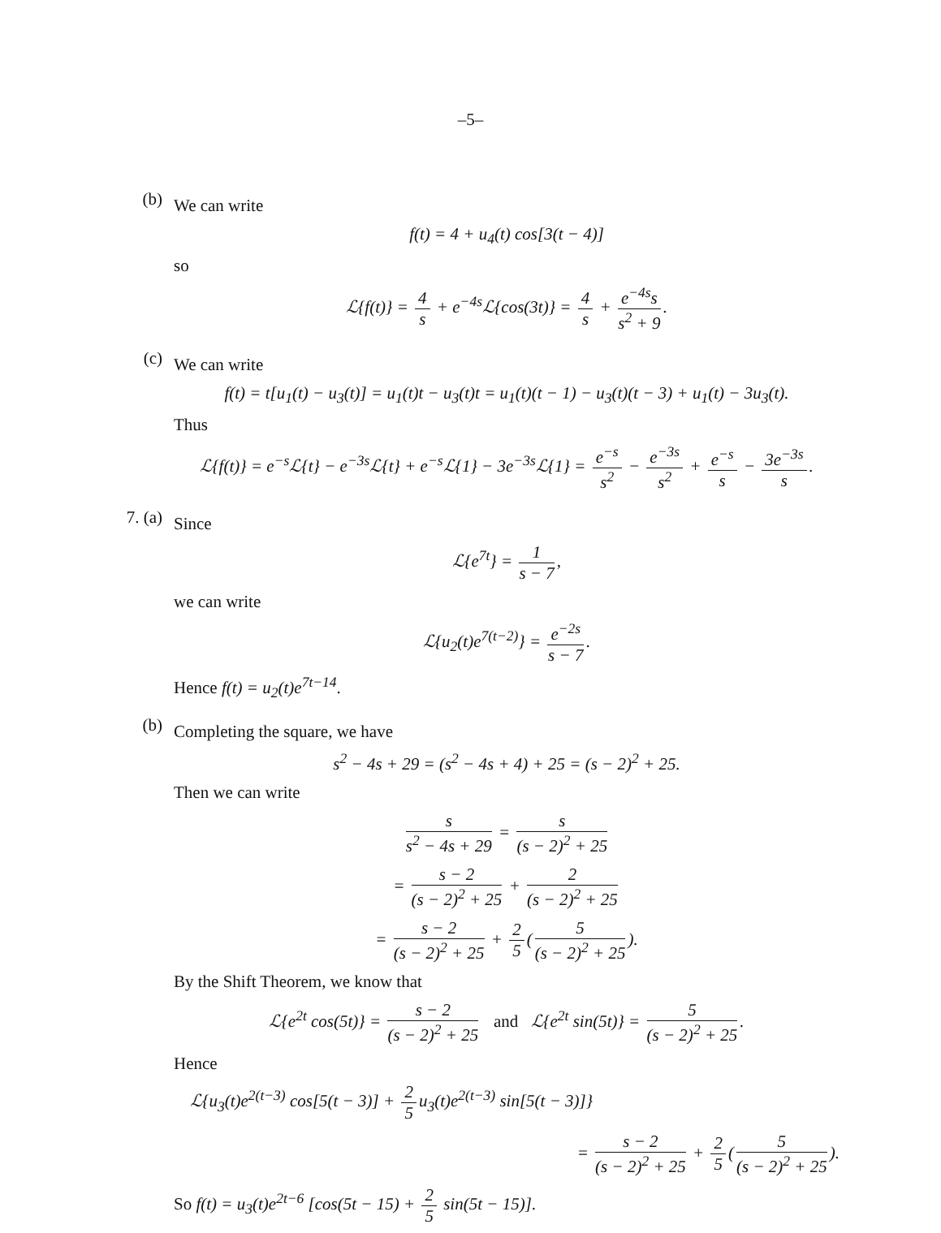–5–
(b)
We can write
f(t) = 4 + u<sub>4</sub>(t) cos[3(t − 4)]
so
ℒ{f(t)} = 4 s + e<sup>−4s</sup>ℒ{cos(3t)} = 4 s + e<sup>−4s</sup>s s<sup>2</sup> + 9.
(c)
We can write
f(t) = t[u<sub>1</sub>(t) − u<sub>3</sub>(t)] = u<sub>1</sub>(t)t − u<sub>3</sub>(t)t = u<sub>1</sub>(t)(t − 1) − u<sub>3</sub>(t)(t − 3) + u<sub>1</sub>(t) − 3u<sub>3</sub>(t).
Thus
ℒ{f(t)} = e<sup>−s</sup>ℒ{t} − e<sup>−3s</sup>ℒ{t} + e<sup>−s</sup>ℒ{1} − 3e<sup>−3s</sup>ℒ{1} = e<sup>−s</sup> s<sup>2</sup> − e<sup>−3s</sup> s<sup>2</sup> + e<sup>−s</sup> s − 3e<sup>−3s</sup> s.
7. (a)
Since
ℒ{e<sup>7t</sup>} = 1 s − 7,
we can write
ℒ{u<sub>2</sub>(t)e<sup>7(t−2)</sup>} = e<sup>−2s</sup> s − 7.
Hence f(t) = u<sub>2</sub>(t)e<sup>7t−14</sup>.
(b)
Completing the square, we have
s<sup>2</sup> − 4s + 29 = (s<sup>2</sup> − 4s + 4) + 25 = (s − 2)<sup>2</sup> + 25.
Then we can write
s s<sup>2</sup> − 4s + 29 = s (s − 2)<sup>2</sup> + 25
= s − 2 (s − 2)<sup>2</sup> + 25 + 2 (s − 2)<sup>2</sup> + 25
= s − 2 (s − 2)<sup>2</sup> + 25 + 2 5 (5 (s − 2)<sup>2</sup> + 25).
By the Shift Theorem, we know that
ℒ{e<sup>2t</sup> cos(5t)} = s − 2 (s − 2)<sup>2</sup> + 25 and ℒ{e<sup>2t</sup> sin(5t)} = 5 (s − 2)<sup>2</sup> + 25.
Hence
ℒ{u<sub>3</sub>(t)e<sup>2(t−3)</sup> cos[5(t − 3)] + 2 5 u<sub>3</sub>(t)e<sup>2(t−3)</sup> sin[5(t − 3)]}
= s − 2 (s − 2)<sup>2</sup> + 25 + 2 5 (5 (s − 2)<sup>2</sup> + 25).
So f(t) = u<sub>3</sub>(t)e<sup>2t−6</sup> [cos(5t − 15) + 2 5 sin(5t − 15)].